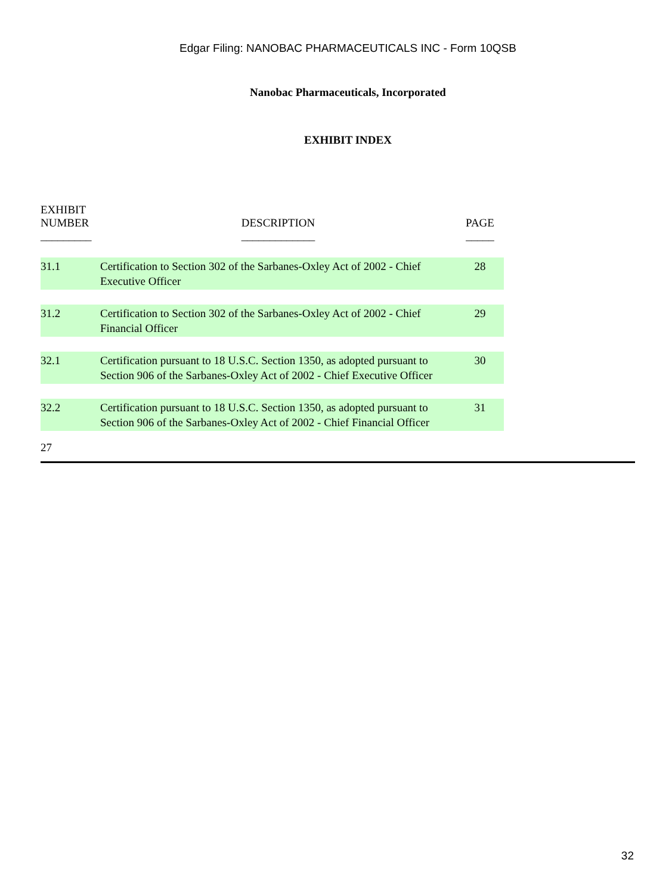Edgar Filing: NANOBAC PHARMACEUTICALS INC - Form 10QSB
Nanobac Pharmaceuticals, Incorporated
EXHIBIT INDEX
| EXHIBIT NUMBER _________ | DESCRIPTION _____________ | PAGE _____ |
| --- | --- | --- |
| 31.1 | Certification to Section 302 of the Sarbanes-Oxley Act of 2002 - Chief Executive Officer | 28 |
| 31.2 | Certification to Section 302 of the Sarbanes-Oxley Act of 2002 - Chief Financial Officer | 29 |
| 32.1 | Certification pursuant to 18 U.S.C. Section 1350, as adopted pursuant to Section 906 of the Sarbanes-Oxley Act of 2002 - Chief Executive Officer | 30 |
| 32.2 | Certification pursuant to 18 U.S.C. Section 1350, as adopted pursuant to Section 906 of the Sarbanes-Oxley Act of 2002 - Chief Financial Officer | 31 |
27
32